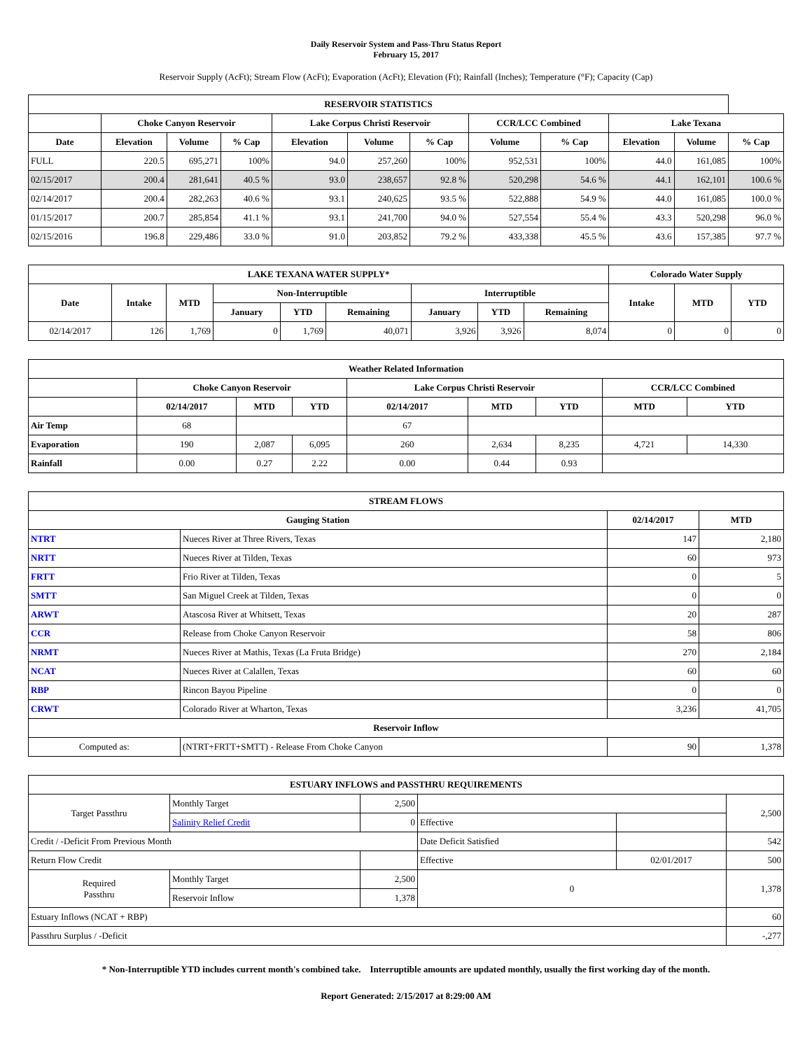Daily Reservoir System and Pass-Thru Status Report
February 15, 2017
Reservoir Supply (AcFt); Stream Flow (AcFt); Evaporation (AcFt); Elevation (Ft); Rainfall (Inches); Temperature (°F); Capacity (Cap)
| RESERVOIR STATISTICS | | | | | | | | | | | |
| --- | --- | --- | --- | --- | --- | --- | --- | --- | --- | --- | --- |
| | Choke Canyon Reservoir | | | Lake Corpus Christi Reservoir | | | CCR/LCC Combined | | Lake Texana | | |
| Date | Elevation | Volume | % Cap | Elevation | Volume | % Cap | Volume | % Cap | Elevation | Volume | % Cap |
| FULL | 220.5 | 695,271 | 100% | 94.0 | 257,260 | 100% | 952,531 | 100% | 44.0 | 161,085 | 100% |
| 02/15/2017 | 200.4 | 281,641 | 40.5 % | 93.0 | 238,657 | 92.8 % | 520,298 | 54.6 % | 44.1 | 162,101 | 100.6 % |
| 02/14/2017 | 200.4 | 282,263 | 40.6 % | 93.1 | 240,625 | 93.5 % | 522,888 | 54.9 % | 44.0 | 161,085 | 100.0 % |
| 01/15/2017 | 200.7 | 285,854 | 41.1 % | 93.1 | 241,700 | 94.0 % | 527,554 | 55.4 % | 43.3 | 520,298 | 96.0 % |
| 02/15/2016 | 196.8 | 229,486 | 33.0 % | 91.0 | 203,852 | 79.2 % | 433,338 | 45.5 % | 43.6 | 157,385 | 97.7 % |
| LAKE TEXANA WATER SUPPLY* | | | | | | | | | Colorado Water Supply | | |
| --- | --- | --- | --- | --- | --- | --- | --- | --- | --- | --- | --- |
| Date | Intake | MTD | Non-Interruptible | | | Interruptible | | | Intake | MTD | YTD |
| | | | January | YTD | Remaining | January | YTD | Remaining | | | |
| 02/14/2017 | 126 | 1,769 | 0 | 1,769 | 40,071 | 3,926 | 3,926 | 8,074 | 0 | 0 | 0 |
| Weather Related Information | | | | | | | | |
| --- | --- | --- | --- | --- | --- | --- | --- | --- |
| | Choke Canyon Reservoir | | | Lake Corpus Christi Reservoir | | | CCR/LCC Combined | |
| | 02/14/2017 | MTD | YTD | 02/14/2017 | MTD | YTD | MTD | YTD |
| Air Temp | 68 | | | 67 | | | | |
| Evaporation | 190 | 2,087 | 6,095 | 260 | 2,634 | 8,235 | 4,721 | 14,330 |
| Rainfall | 0.00 | 0.27 | 2.22 | 0.00 | 0.44 | 0.93 | | |
| STREAM FLOWS | | | |
| --- | --- | --- | --- |
| Gauging Station | | 02/14/2017 | MTD |
| NTRT | Nueces River at Three Rivers, Texas | 147 | 2,180 |
| NRTT | Nueces River at Tilden, Texas | 60 | 973 |
| FRTT | Frio River at Tilden, Texas | 0 | 5 |
| SMTT | San Miguel Creek at Tilden, Texas | 0 | 0 |
| ARWT | Atascosa River at Whitsett, Texas | 20 | 287 |
| CCR | Release from Choke Canyon Reservoir | 58 | 806 |
| NRMT | Nueces River at Mathis, Texas (La Fruta Bridge) | 270 | 2,184 |
| NCAT | Nueces River at Calallen, Texas | 60 | 60 |
| RBP | Rincon Bayou Pipeline | 0 | 0 |
| CRWT | Colorado River at Wharton, Texas | 3,236 | 41,705 |
| Reservoir Inflow | | | |
| Computed as: | (NTRT+FRTT+SMTT) - Release From Choke Canyon | 90 | 1,378 |
| ESTUARY INFLOWS and PASSTHRU REQUIREMENTS | | | | | |
| --- | --- | --- | --- | --- | --- |
| Target Passthru | Monthly Target | 2,500 | | | 2,500 |
| | Salinity Relief Credit | 0 | Effective | | |
| Credit / -Deficit From Previous Month | | | Date Deficit Satisfied | | 542 |
| Return Flow Credit | | | Effective | 02/01/2017 | 500 |
| Required Passthru | Monthly Target | 2,500 | 0 | | 1,378 |
| | Reservoir Inflow | 1,378 | | | |
| Estuary Inflows (NCAT + RBP) | | | | | 60 |
| Passthru Surplus / -Deficit | | | | | -,277 |
* Non-Interruptible YTD includes current month's combined take. Interruptible amounts are updated monthly, usually the first working day of the month.
Report Generated: 2/15/2017 at 8:29:00 AM